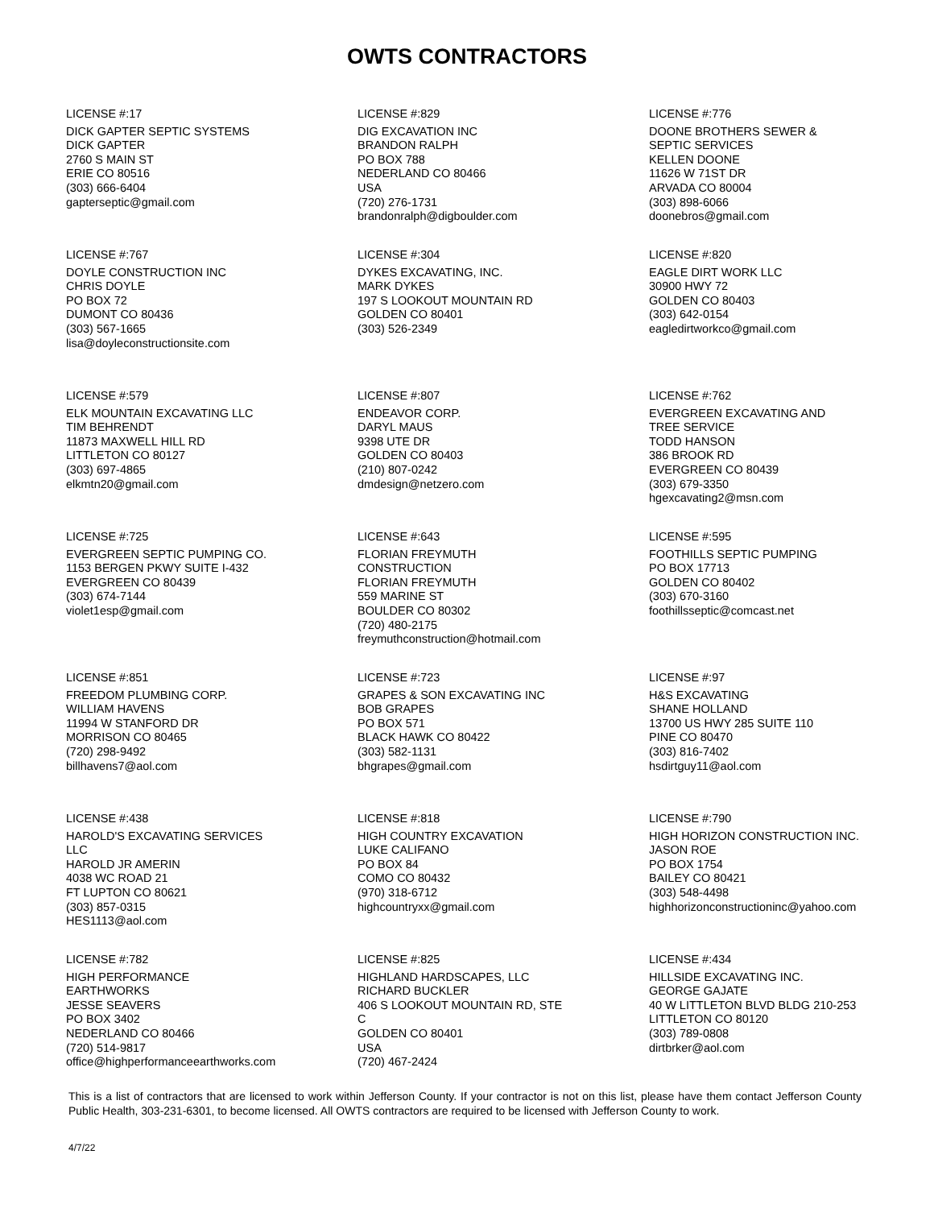OWTS CONTRACTORS
LICENSE #:17
DICK GAPTER SEPTIC SYSTEMS
DICK GAPTER
2760 S MAIN ST
ERIE CO 80516
(303) 666-6404
gapterseptic@gmail.com
LICENSE #:829
DIG EXCAVATION INC
BRANDON RALPH
PO BOX 788
NEDERLAND CO 80466
USA
(720) 276-1731
brandonralph@digboulder.com
LICENSE #:776
DOONE BROTHERS SEWER &
SEPTIC SERVICES
KELLEN DOONE
11626 W 71ST DR
ARVADA CO 80004
(303) 898-6066
doonebros@gmail.com
LICENSE #:767
DOYLE CONSTRUCTION INC
CHRIS DOYLE
PO BOX 72
DUMONT CO 80436
(303) 567-1665
lisa@doyleconstructionsite.com
LICENSE #:304
DYKES EXCAVATING, INC.
MARK DYKES
197 S LOOKOUT MOUNTAIN RD
GOLDEN CO 80401
(303) 526-2349
LICENSE #:820
EAGLE DIRT WORK LLC
30900 HWY 72
GOLDEN CO 80403
(303) 642-0154
eagledirtworkco@gmail.com
LICENSE #:579
ELK MOUNTAIN EXCAVATING LLC
TIM BEHRENDT
11873 MAXWELL HILL RD
LITTLETON CO 80127
(303) 697-4865
elkmtn20@gmail.com
LICENSE #:807
ENDEAVOR CORP.
DARYL MAUS
9398 UTE DR
GOLDEN CO 80403
(210) 807-0242
dmdesign@netzero.com
LICENSE #:762
EVERGREEN EXCAVATING AND
TREE SERVICE
TODD HANSON
386 BROOK RD
EVERGREEN CO 80439
(303) 679-3350
hgexcavating2@msn.com
LICENSE #:725
EVERGREEN SEPTIC PUMPING CO.
1153 BERGEN PKWY SUITE I-432
EVERGREEN CO 80439
(303) 674-7144
violet1esp@gmail.com
LICENSE #:643
FLORIAN FREYMUTH
CONSTRUCTION
FLORIAN FREYMUTH
559 MARINE ST
BOULDER CO 80302
(720) 480-2175
freymuthconstruction@hotmail.com
LICENSE #:595
FOOTHILLS SEPTIC PUMPING
PO BOX 17713
GOLDEN CO 80402
(303) 670-3160
foothillsseptic@comcast.net
LICENSE #:851
FREEDOM PLUMBING CORP.
WILLIAM HAVENS
11994 W STANFORD DR
MORRISON CO 80465
(720) 298-9492
billhavens7@aol.com
LICENSE #:723
GRAPES & SON EXCAVATING INC
BOB GRAPES
PO BOX 571
BLACK HAWK CO 80422
(303) 582-1131
bhgrapes@gmail.com
LICENSE #:97
H&S EXCAVATING
SHANE HOLLAND
13700 US HWY 285 SUITE 110
PINE CO 80470
(303) 816-7402
hsdirtguy11@aol.com
LICENSE #:438
HAROLD'S EXCAVATING SERVICES
LLC
HAROLD JR AMERIN
4038 WC ROAD 21
FT LUPTON CO 80621
(303) 857-0315
HES1113@aol.com
LICENSE #:818
HIGH COUNTRY EXCAVATION
LUKE CALIFANO
PO BOX 84
COMO CO 80432
(970) 318-6712
highcountryxx@gmail.com
LICENSE #:790
HIGH HORIZON CONSTRUCTION INC.
JASON ROE
PO BOX 1754
BAILEY CO 80421
(303) 548-4498
highhorizonconstructioninc@yahoo.com
LICENSE #:782
HIGH PERFORMANCE
EARTHWORKS
JESSE SEAVERS
PO BOX 3402
NEDERLAND CO 80466
(720) 514-9817
office@highperformanceearthworks.com
LICENSE #:825
HIGHLAND HARDSCAPES, LLC
RICHARD BUCKLER
406 S LOOKOUT MOUNTAIN RD, STE
C
GOLDEN CO 80401
USA
(720) 467-2424
LICENSE #:434
HILLSIDE EXCAVATING INC.
GEORGE GAJATE
40 W LITTLETON BLVD BLDG 210-253
LITTLETON CO 80120
(303) 789-0808
dirtbrker@aol.com
This is a list of contractors that are licensed to work within Jefferson County. If your contractor is not on this list, please have them contact Jefferson County Public Health, 303-231-6301, to become licensed. All OWTS contractors are required to be licensed with Jefferson County to work.
4/7/22